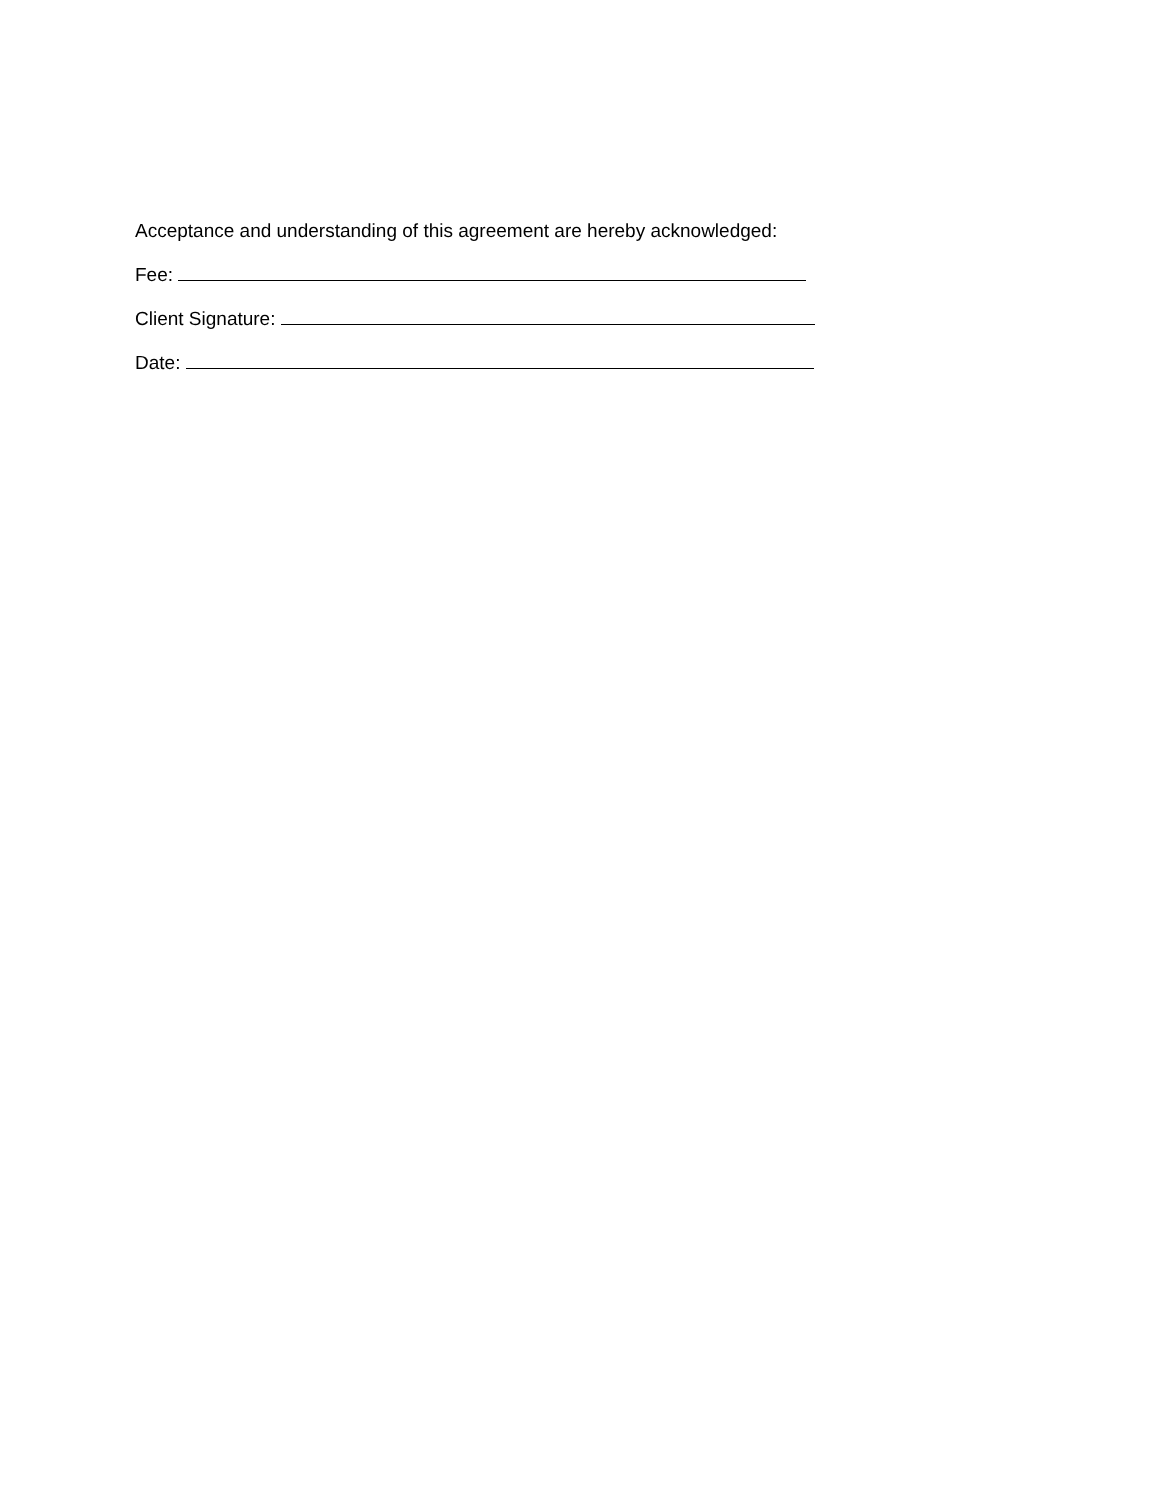Acceptance and understanding of this agreement are hereby acknowledged:
Fee:
Client Signature:
Date: